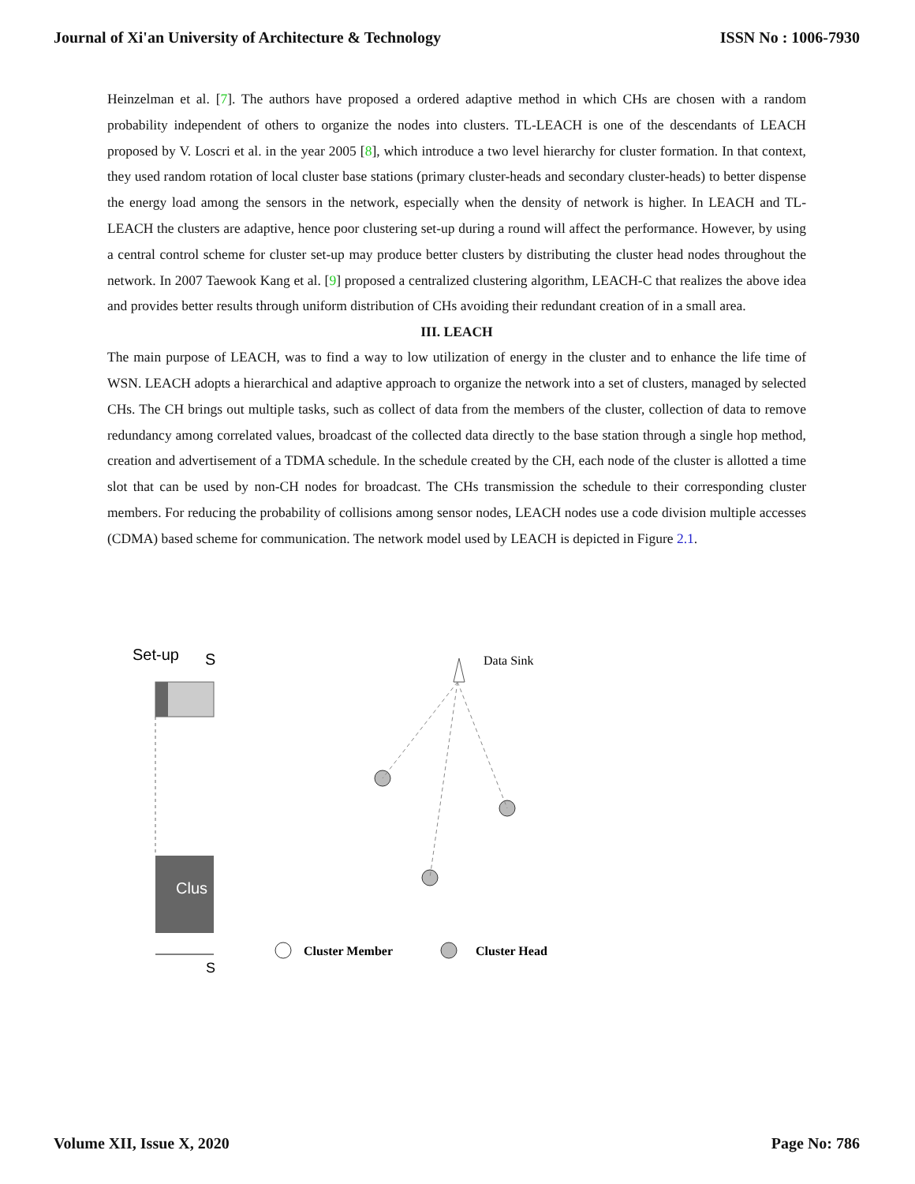Journal of Xi'an University of Architecture & Technology ISSN No : 1006-7930
Heinzelman et al. [7]. The authors have proposed a ordered adaptive method in which CHs are chosen with a random probability independent of others to organize the nodes into clusters. TL-LEACH is one of the descendants of LEACH proposed by V. Loscri et al. in the year 2005 [8], which introduce a two level hierarchy for cluster formation. In that context, they used random rotation of local cluster base stations (primary cluster-heads and secondary cluster-heads) to better dispense the energy load among the sensors in the network, especially when the density of network is higher. In LEACH and TL-LEACH the clusters are adaptive, hence poor clustering set-up during a round will affect the performance. However, by using a central control scheme for cluster set-up may produce better clusters by distributing the cluster head nodes throughout the network. In 2007 Taewook Kang et al. [9] proposed a centralized clustering algorithm, LEACH-C that realizes the above idea and provides better results through uniform distribution of CHs avoiding their redundant creation of in a small area.
III. LEACH
The main purpose of LEACH, was to find a way to low utilization of energy in the cluster and to enhance the life time of WSN. LEACH adopts a hierarchical and adaptive approach to organize the network into a set of clusters, managed by selected CHs. The CH brings out multiple tasks, such as collect of data from the members of the cluster, collection of data to remove redundancy among correlated values, broadcast of the collected data directly to the base station through a single hop method, creation and advertisement of a TDMA schedule. In the schedule created by the CH, each node of the cluster is allotted a time slot that can be used by non-CH nodes for broadcast. The CHs transmission the schedule to their corresponding cluster members. For reducing the probability of collisions among sensor nodes, LEACH nodes use a code division multiple accesses (CDMA) based scheme for communication. The network model used by LEACH is depicted in Figure 2.1.
Set-up
S
Clus
S
Data Sink
Cluster Member
Cluster Head
Volume XII, Issue X, 2020 Page No: 786